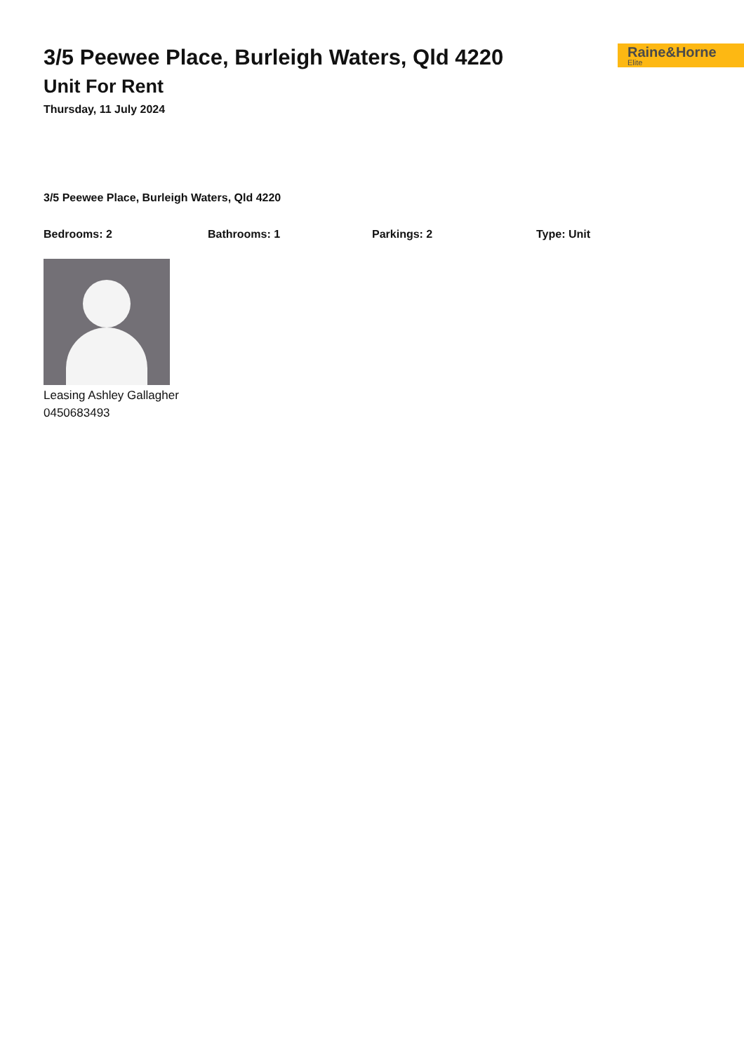3/5 Peewee Place, Burleigh Waters, Qld 4220
Unit For Rent
Thursday, 11 July 2024
Raine&Horne
Elite
3/5 Peewee Place, Burleigh Waters, Qld 4220
Bedrooms: 2 Bathrooms: 1 Parkings: 2 Type: Unit
Leasing Ashley Gallagher
0450683493